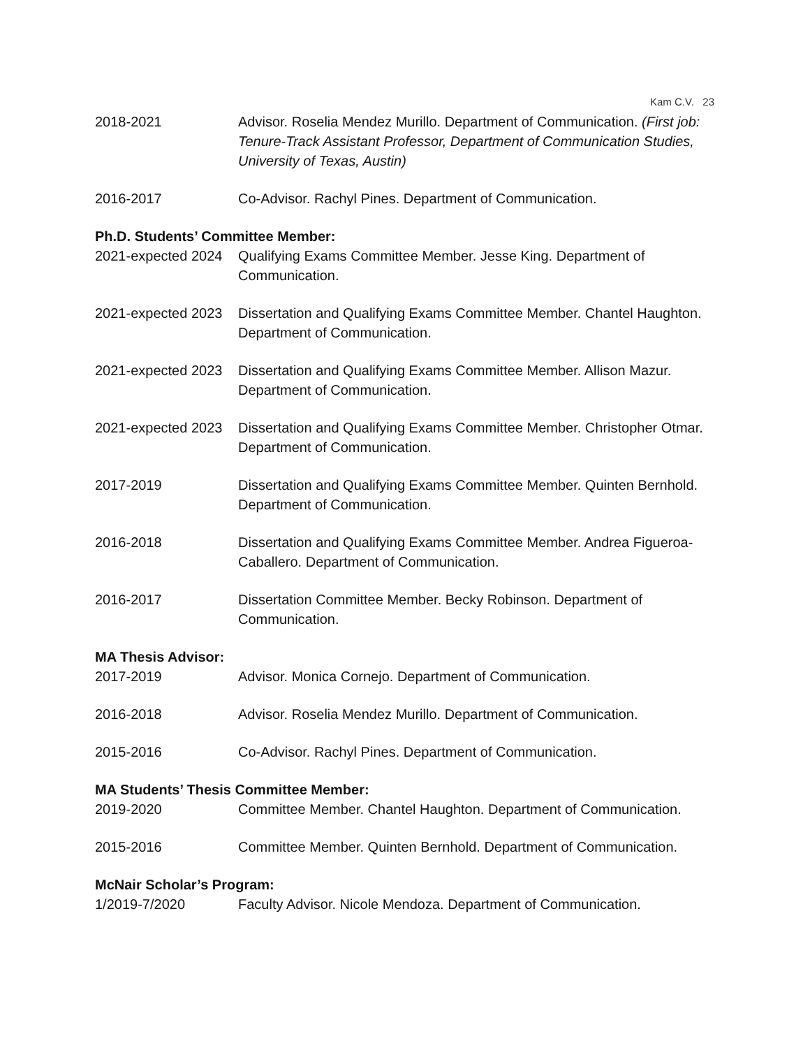Kam C.V. 23
2018-2021 Advisor. Roselia Mendez Murillo. Department of Communication. (First job: Tenure-Track Assistant Professor, Department of Communication Studies, University of Texas, Austin)
2016-2017 Co-Advisor. Rachyl Pines. Department of Communication.
Ph.D. Students’ Committee Member:
2021-expected 2024
Qualifying Exams Committee Member. Jesse King. Department of Communication.
2021-expected 2023
Dissertation and Qualifying Exams Committee Member. Chantel Haughton. Department of Communication.
2021-expected 2023
Dissertation and Qualifying Exams Committee Member. Allison Mazur. Department of Communication.
2021-expected 2023
Dissertation and Qualifying Exams Committee Member. Christopher Otmar. Department of Communication.
2017-2019 Dissertation and Qualifying Exams Committee Member. Quinten Bernhold. Department of Communication.
2016-2018 Dissertation and Qualifying Exams Committee Member. Andrea Figueroa-Caballero. Department of Communication.
2016-2017 Dissertation Committee Member. Becky Robinson. Department of Communication.
MA Thesis Advisor:
2017-2019 Advisor. Monica Cornejo. Department of Communication.
2016-2018 Advisor. Roselia Mendez Murillo. Department of Communication.
2015-2016 Co-Advisor. Rachyl Pines. Department of Communication.
MA Students’ Thesis Committee Member:
2019-2020 Committee Member. Chantel Haughton. Department of Communication.
2015-2016 Committee Member. Quinten Bernhold. Department of Communication.
McNair Scholar’s Program:
1/2019-7/2020 Faculty Advisor. Nicole Mendoza. Department of Communication.